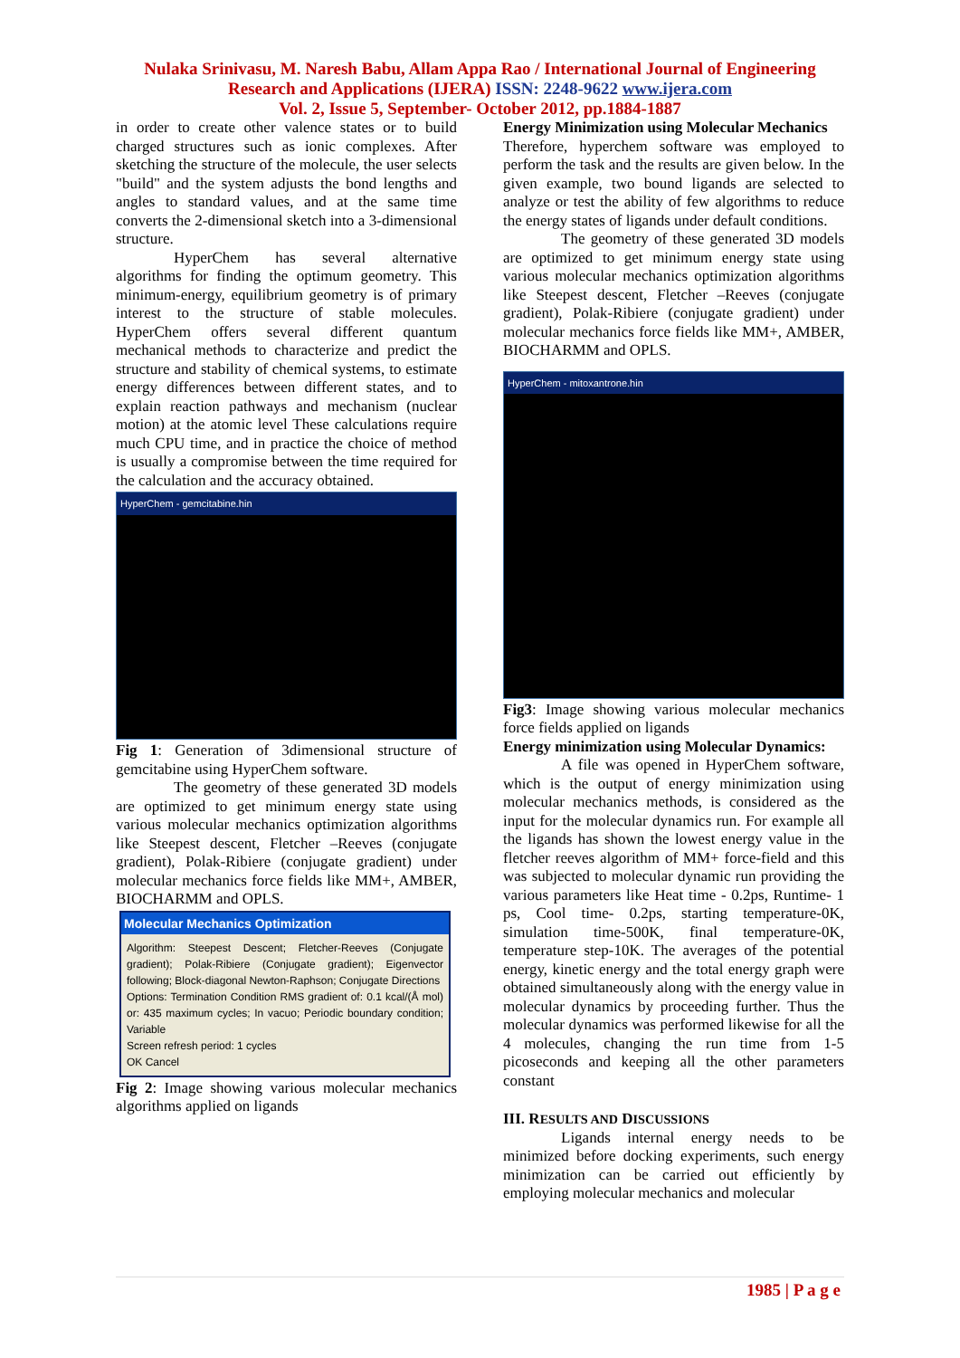Nulaka Srinivasu, M. Naresh Babu, Allam Appa Rao / International Journal of Engineering
Research and Applications (IJERA) ISSN: 2248-9622 www.ijera.com
Vol. 2, Issue 5, September- October 2012, pp.1884-1887
in order to create other valence states or to build charged structures such as ionic complexes. After sketching the structure of the molecule, the user selects "build" and the system adjusts the bond lengths and angles to standard values, and at the same time converts the 2-dimensional sketch into a 3-dimensional structure.
HyperChem has several alternative algorithms for finding the optimum geometry. This minimum-energy, equilibrium geometry is of primary interest to the structure of stable molecules. HyperChem offers several different quantum mechanical methods to characterize and predict the structure and stability of chemical systems, to estimate energy differences between different states, and to explain reaction pathways and mechanism (nuclear motion) at the atomic level These calculations require much CPU time, and in practice the choice of method is usually a compromise between the time required for the calculation and the accuracy obtained.
HyperChem - gemcitabine.hin
Fig 1: Generation of 3dimensional structure of gemcitabine using HyperChem software.
The geometry of these generated 3D models are optimized to get minimum energy state using various molecular mechanics optimization algorithms like Steepest descent, Fletcher –Reeves (conjugate gradient), Polak-Ribiere (conjugate gradient) under molecular mechanics force fields like MM+, AMBER, BIOCHARMM and OPLS.
Molecular Mechanics Optimization
Algorithm: Steepest Descent; Fletcher-Reeves (Conjugate gradient); Polak-Ribiere (Conjugate gradient); Eigenvector following; Block-diagonal Newton-Raphson; Conjugate Directions
Options: Termination Condition RMS gradient of: 0.1 kcal/(Å mol) or: 435 maximum cycles; In vacuo; Periodic boundary condition; Variable
Screen refresh period: 1 cycles
OK Cancel
Fig 2: Image showing various molecular mechanics algorithms applied on ligands
Energy Minimization using Molecular Mechanics
Therefore, hyperchem software was employed to perform the task and the results are given below. In the given example, two bound ligands are selected to analyze or test the ability of few algorithms to reduce the energy states of ligands under default conditions.
The geometry of these generated 3D models are optimized to get minimum energy state using various molecular mechanics optimization algorithms like Steepest descent, Fletcher –Reeves (conjugate gradient), Polak-Ribiere (conjugate gradient) under molecular mechanics force fields like MM+, AMBER, BIOCHARMM and OPLS.
HyperChem - mitoxantrone.hin
Fig3: Image showing various molecular mechanics force fields applied on ligands
Energy minimization using Molecular Dynamics:
A file was opened in HyperChem software, which is the output of energy minimization using molecular mechanics methods, is considered as the input for the molecular dynamics run. For example all the ligands has shown the lowest energy value in the fletcher reeves algorithm of MM+ force-field and this was subjected to molecular dynamic run providing the various parameters like Heat time - 0.2ps, Runtime- 1 ps, Cool time- 0.2ps, starting temperature-0K, simulation time-500K, final temperature-0K, temperature step-10K. The averages of the potential energy, kinetic energy and the total energy graph were obtained simultaneously along with the energy value in molecular dynamics by proceeding further. Thus the molecular dynamics was performed likewise for all the 4 molecules, changing the run time from 1-5 picoseconds and keeping all the other parameters constant
III. RESULTS AND DISCUSSIONS
Ligands internal energy needs to be minimized before docking experiments, such energy minimization can be carried out efficiently by employing molecular mechanics and molecular
1985 | P a g e